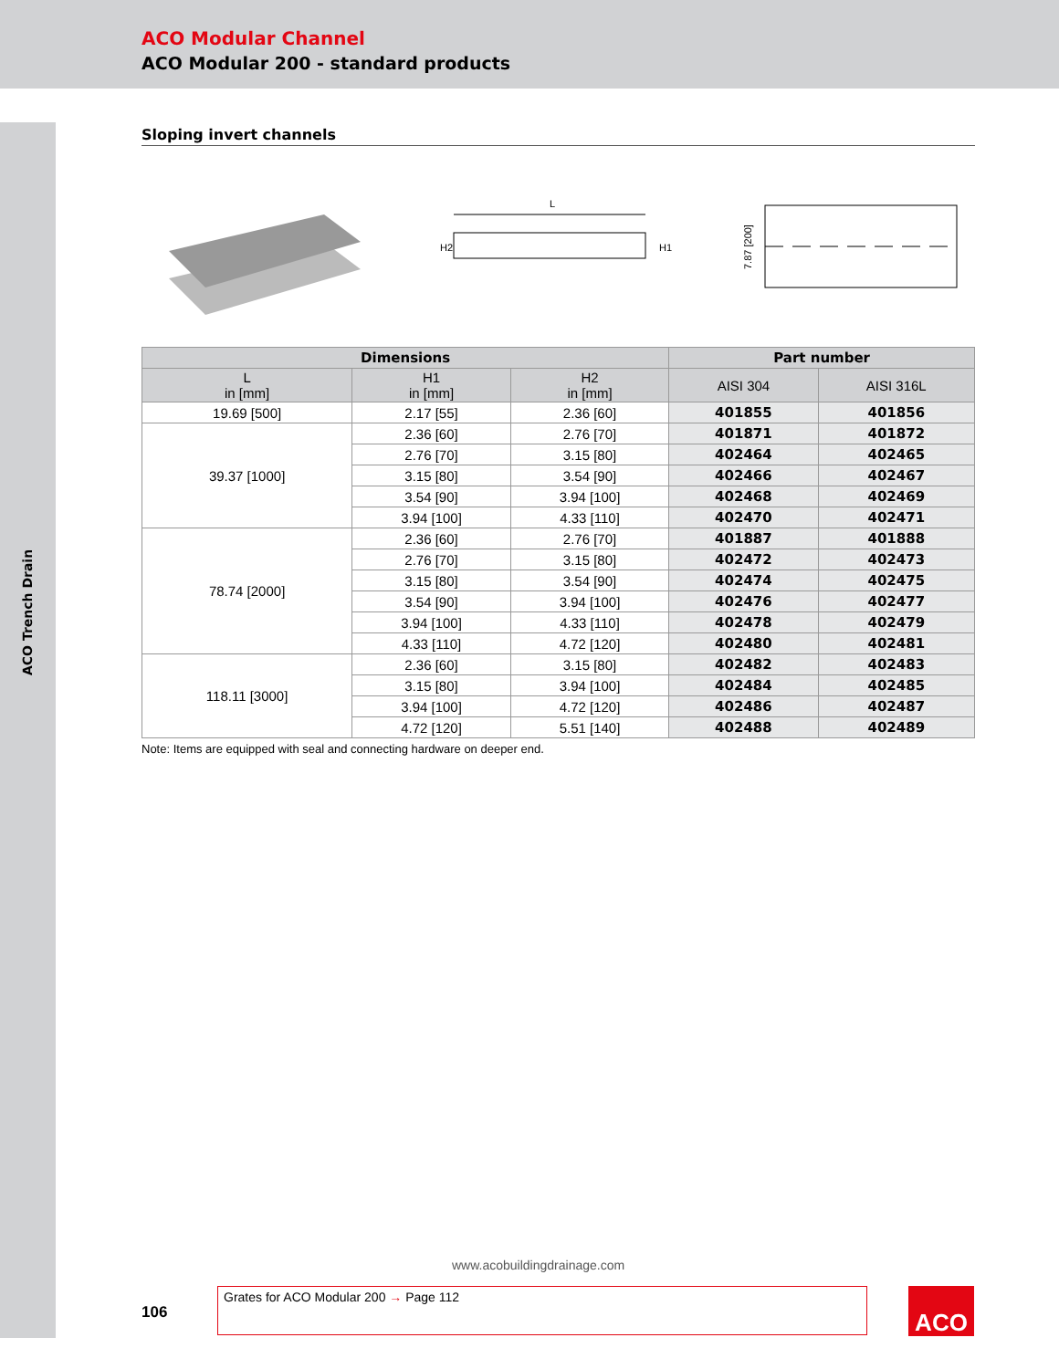ACO Modular Channel
ACO Modular 200 - standard products
ACO Trench Drain
Sloping invert channels
L
H2
H1
7.87 [200]
| Dimensions | | | Part number | |
| --- | --- | --- | --- | --- |
| L in [mm] | H1 in [mm] | H2 in [mm] | AISI 304 | AISI 316L |
| 19.69 [500] | 2.17 [55] | 2.36 [60] | 401855 | 401856 |
| 39.37 [1000] | 2.36 [60] | 2.76 [70] | 401871 | 401872 |
| | 2.76 [70] | 3.15 [80] | 402464 | 402465 |
| | 3.15 [80] | 3.54 [90] | 402466 | 402467 |
| | 3.54 [90] | 3.94 [100] | 402468 | 402469 |
| | 3.94 [100] | 4.33 [110] | 402470 | 402471 |
| 78.74 [2000] | 2.36 [60] | 2.76 [70] | 401887 | 401888 |
| | 2.76 [70] | 3.15 [80] | 402472 | 402473 |
| | 3.15 [80] | 3.54 [90] | 402474 | 402475 |
| | 3.54 [90] | 3.94 [100] | 402476 | 402477 |
| | 3.94 [100] | 4.33 [110] | 402478 | 402479 |
| | 4.33 [110] | 4.72 [120] | 402480 | 402481 |
| 118.11 [3000] | 2.36 [60] | 3.15 [80] | 402482 | 402483 |
| | 3.15 [80] | 3.94 [100] | 402484 | 402485 |
| | 3.94 [100] | 4.72 [120] | 402486 | 402487 |
| | 4.72 [120] | 5.51 [140] | 402488 | 402489 |
Note: Items are equipped with seal and connecting hardware on deeper end.
www.acobuildingdrainage.com
106
Grates for ACO Modular 200 → Page 112 ACO